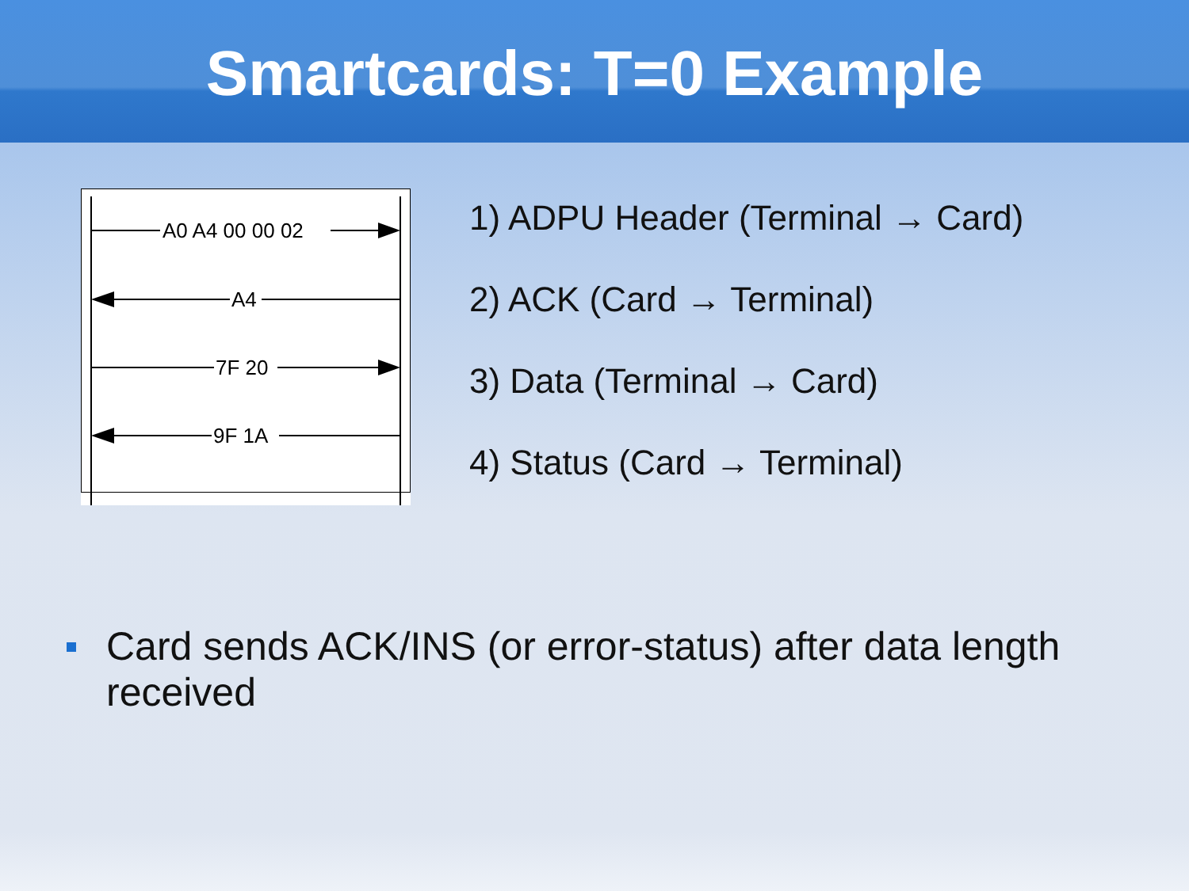Smartcards: T=0 Example
A0 A4 00 00 02
A4
7F 20
9F 1A
1) ADPU Header (Terminal → Card)
2) ACK (Card → Terminal)
3) Data (Terminal → Card)
4) Status (Card → Terminal)
Card sends ACK/INS (or error-status) after data length received